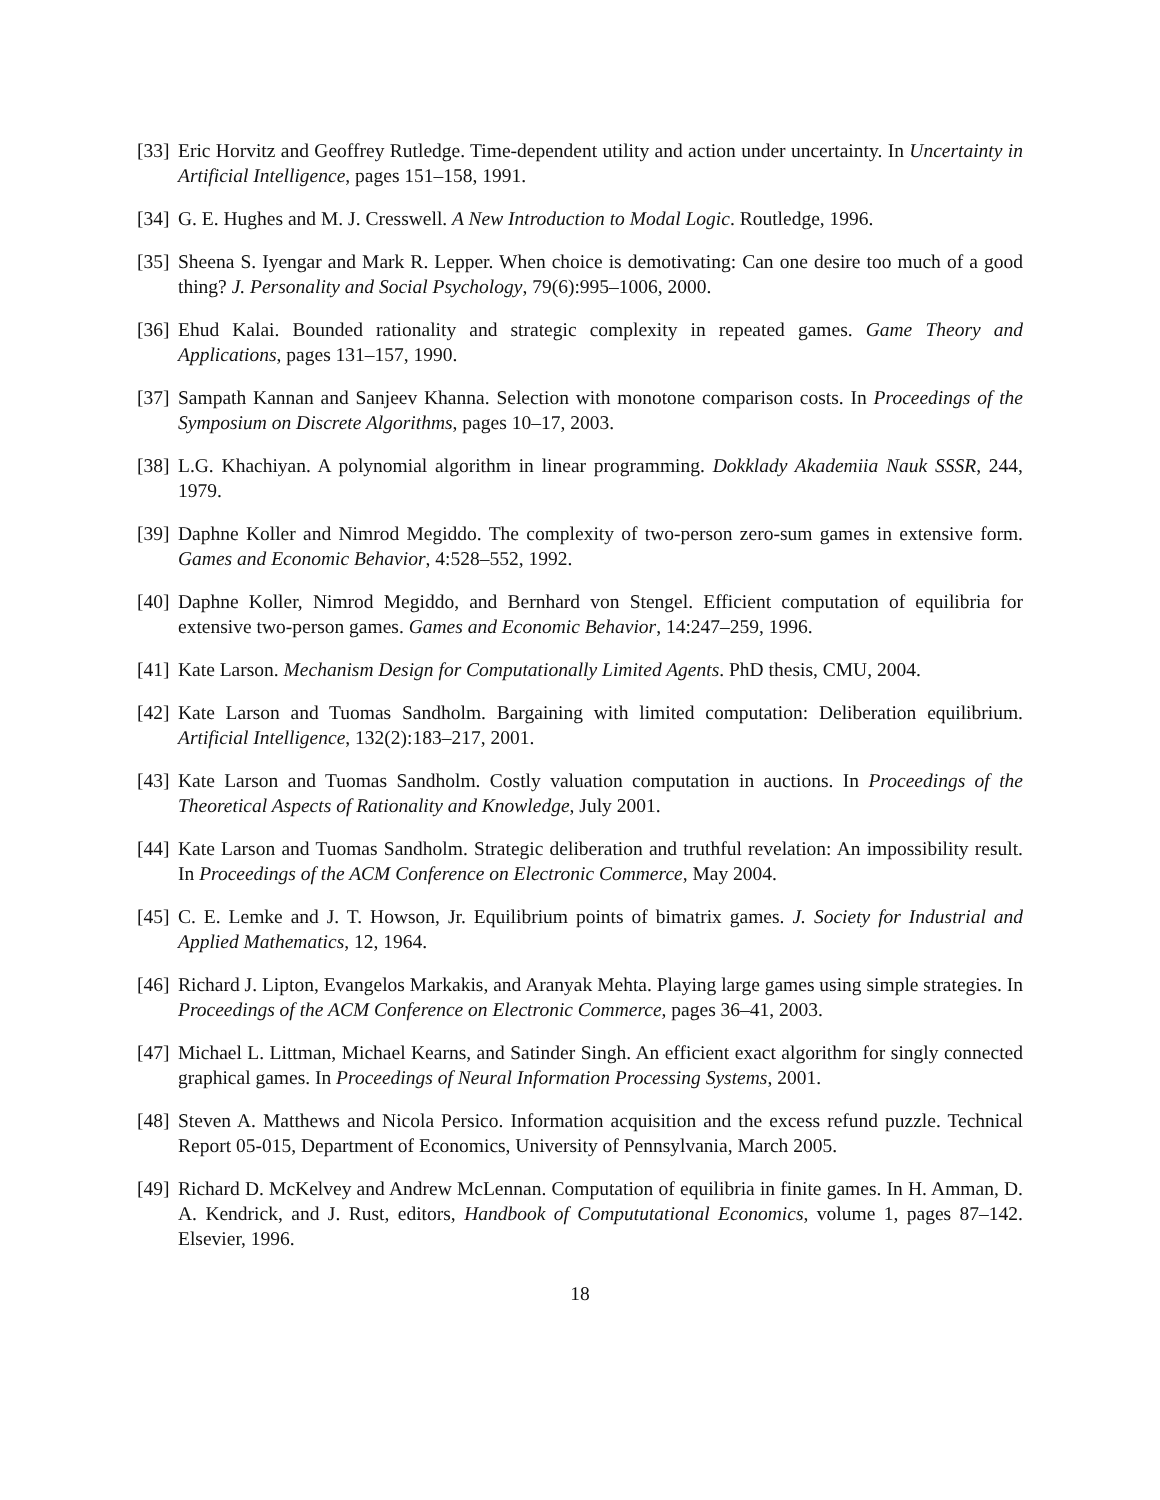[33]
Eric Horvitz and Geoffrey Rutledge. Time-dependent utility and action under uncertainty. In Uncertainty in Artificial Intelligence, pages 151–158, 1991.
[34]
G. E. Hughes and M. J. Cresswell. A New Introduction to Modal Logic. Routledge, 1996.
[35]
Sheena S. Iyengar and Mark R. Lepper. When choice is demotivating: Can one desire too much of a good thing? J. Personality and Social Psychology, 79(6):995–1006, 2000.
[36]
Ehud Kalai. Bounded rationality and strategic complexity in repeated games. Game Theory and Applications, pages 131–157, 1990.
[37]
Sampath Kannan and Sanjeev Khanna. Selection with monotone comparison costs. In Proceedings of the Symposium on Discrete Algorithms, pages 10–17, 2003.
[38]
L.G. Khachiyan. A polynomial algorithm in linear programming. Dokklady Akademiia Nauk SSSR, 244, 1979.
[39]
Daphne Koller and Nimrod Megiddo. The complexity of two-person zero-sum games in extensive form. Games and Economic Behavior, 4:528–552, 1992.
[40]
Daphne Koller, Nimrod Megiddo, and Bernhard von Stengel. Efficient computation of equilibria for extensive two-person games. Games and Economic Behavior, 14:247–259, 1996.
[41]
Kate Larson. Mechanism Design for Computationally Limited Agents. PhD thesis, CMU, 2004.
[42]
Kate Larson and Tuomas Sandholm. Bargaining with limited computation: Deliberation equilibrium. Artificial Intelligence, 132(2):183–217, 2001.
[43]
Kate Larson and Tuomas Sandholm. Costly valuation computation in auctions. In Proceedings of the Theoretical Aspects of Rationality and Knowledge, July 2001.
[44]
Kate Larson and Tuomas Sandholm. Strategic deliberation and truthful revelation: An impossibility result. In Proceedings of the ACM Conference on Electronic Commerce, May 2004.
[45]
C. E. Lemke and J. T. Howson, Jr. Equilibrium points of bimatrix games. J. Society for Industrial and Applied Mathematics, 12, 1964.
[46]
Richard J. Lipton, Evangelos Markakis, and Aranyak Mehta. Playing large games using simple strategies. In Proceedings of the ACM Conference on Electronic Commerce, pages 36–41, 2003.
[47]
Michael L. Littman, Michael Kearns, and Satinder Singh. An efficient exact algorithm for singly connected graphical games. In Proceedings of Neural Information Processing Systems, 2001.
[48]
Steven A. Matthews and Nicola Persico. Information acquisition and the excess refund puzzle. Technical Report 05-015, Department of Economics, University of Pennsylvania, March 2005.
[49]
Richard D. McKelvey and Andrew McLennan. Computation of equilibria in finite games. In H. Amman, D. A. Kendrick, and J. Rust, editors, Handbook of Compututational Economics, volume 1, pages 87–142. Elsevier, 1996.
18